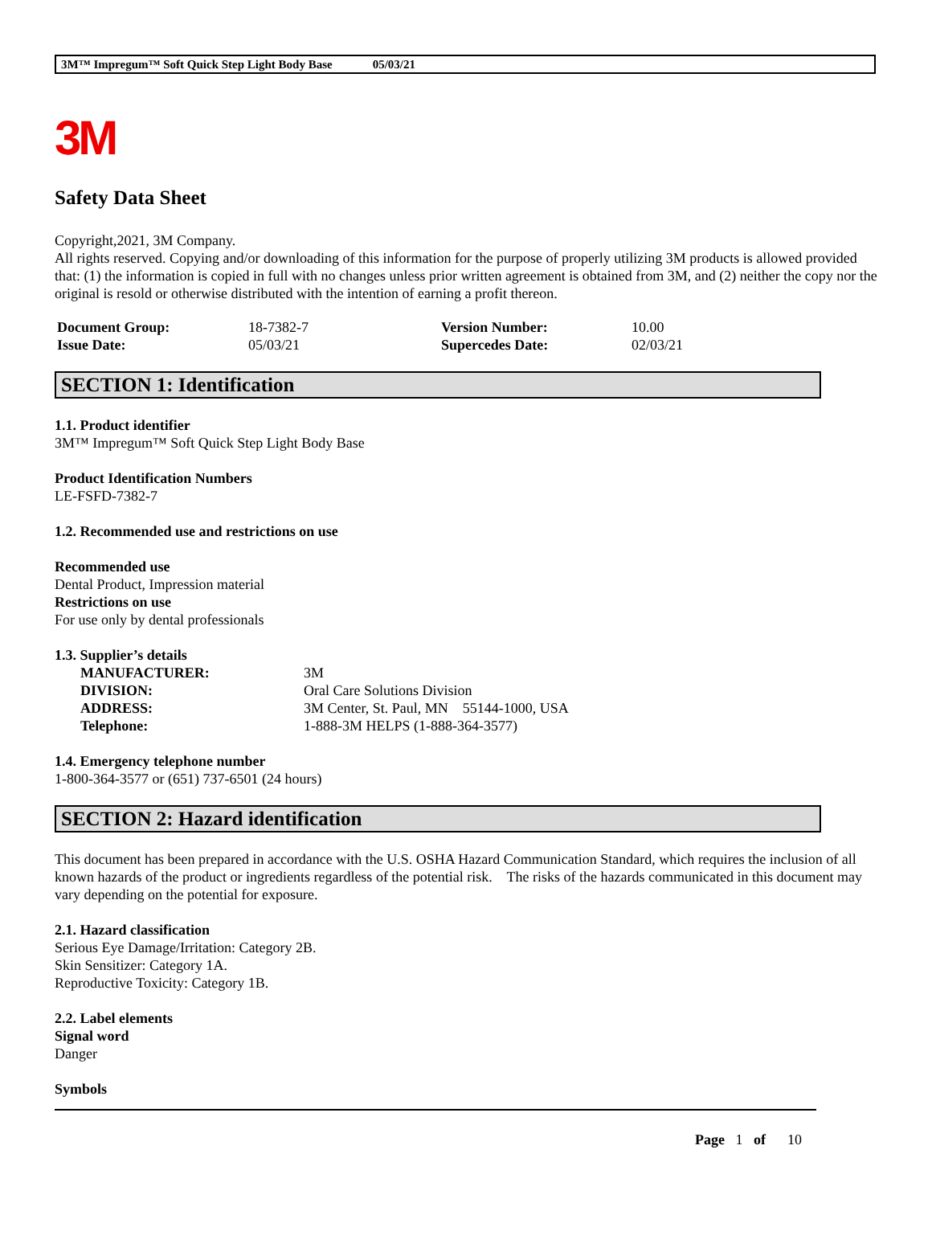3M™ Impregum™ Soft Quick Step Light Body Base 05/03/21
3M
Safety Data Sheet
Copyright,2021, 3M Company.
All rights reserved. Copying and/or downloading of this information for the purpose of properly utilizing 3M products is allowed provided that: (1) the information is copied in full with no changes unless prior written agreement is obtained from 3M, and (2) neither the copy nor the original is resold or otherwise distributed with the intention of earning a profit thereon.
| Document Group: | 18-7382-7 | Version Number: | 10.00 |
| Issue Date: | 05/03/21 | Supercedes Date: | 02/03/21 |
SECTION 1: Identification
1.1. Product identifier
3M™ Impregum™ Soft Quick Step Light Body Base
Product Identification Numbers
LE-FSFD-7382-7
1.2. Recommended use and restrictions on use
Recommended use
Dental Product, Impression material
Restrictions on use
For use only by dental professionals
1.3. Supplier’s details
| MANUFACTURER: | 3M |
| DIVISION: | Oral Care Solutions Division |
| ADDRESS: | 3M Center, St. Paul, MN 55144-1000, USA |
| Telephone: | 1-888-3M HELPS (1-888-364-3577) |
1.4. Emergency telephone number
1-800-364-3577 or (651) 737-6501 (24 hours)
SECTION 2: Hazard identification
This document has been prepared in accordance with the U.S. OSHA Hazard Communication Standard, which requires the inclusion of all known hazards of the product or ingredients regardless of the potential risk. The risks of the hazards communicated in this document may vary depending on the potential for exposure.
2.1. Hazard classification
Serious Eye Damage/Irritation: Category 2B.
Skin Sensitizer: Category 1A.
Reproductive Toxicity: Category 1B.
2.2. Label elements
Signal word
Danger
Symbols
Page 1 of 10